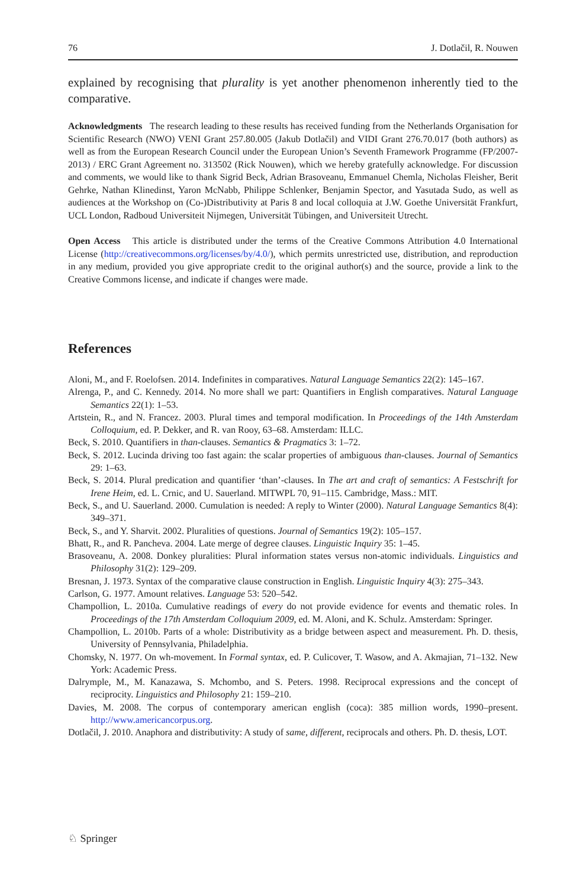76 J. Dotlačil, R. Nouwen
explained by recognising that plurality is yet another phenomenon inherently tied to the comparative.
Acknowledgments The research leading to these results has received funding from the Netherlands Organisation for Scientific Research (NWO) VENI Grant 257.80.005 (Jakub Dotlačil) and VIDI Grant 276.70.017 (both authors) as well as from the European Research Council under the European Union’s Seventh Framework Programme (FP/2007-2013) / ERC Grant Agreement no. 313502 (Rick Nouwen), which we hereby gratefully acknowledge. For discussion and comments, we would like to thank Sigrid Beck, Adrian Brasoveanu, Emmanuel Chemla, Nicholas Fleisher, Berit Gehrke, Nathan Klinedinst, Yaron McNabb, Philippe Schlenker, Benjamin Spector, and Yasutada Sudo, as well as audiences at the Workshop on (Co-)Distributivity at Paris 8 and local colloquia at J.W. Goethe Universität Frankfurt, UCL London, Radboud Universiteit Nijmegen, Universität Tübingen, and Universiteit Utrecht.
Open Access This article is distributed under the terms of the Creative Commons Attribution 4.0 International License (http://creativecommons.org/licenses/by/4.0/), which permits unrestricted use, distribution, and reproduction in any medium, provided you give appropriate credit to the original author(s) and the source, provide a link to the Creative Commons license, and indicate if changes were made.
References
Aloni, M., and F. Roelofsen. 2014. Indefinites in comparatives. Natural Language Semantics 22(2): 145–167.
Alrenga, P., and C. Kennedy. 2014. No more shall we part: Quantifiers in English comparatives. Natural Language Semantics 22(1): 1–53.
Artstein, R., and N. Francez. 2003. Plural times and temporal modification. In Proceedings of the 14th Amsterdam Colloquium, ed. P. Dekker, and R. van Rooy, 63–68. Amsterdam: ILLC.
Beck, S. 2010. Quantifiers in than-clauses. Semantics & Pragmatics 3: 1–72.
Beck, S. 2012. Lucinda driving too fast again: the scalar properties of ambiguous than-clauses. Journal of Semantics 29: 1–63.
Beck, S. 2014. Plural predication and quantifier ‘than’-clauses. In The art and craft of semantics: A Festschrift for Irene Heim, ed. L. Crnic, and U. Sauerland. MITWPL 70, 91–115. Cambridge, Mass.: MIT.
Beck, S., and U. Sauerland. 2000. Cumulation is needed: A reply to Winter (2000). Natural Language Semantics 8(4): 349–371.
Beck, S., and Y. Sharvit. 2002. Pluralities of questions. Journal of Semantics 19(2): 105–157.
Bhatt, R., and R. Pancheva. 2004. Late merge of degree clauses. Linguistic Inquiry 35: 1–45.
Brasoveanu, A. 2008. Donkey pluralities: Plural information states versus non-atomic individuals. Linguistics and Philosophy 31(2): 129–209.
Bresnan, J. 1973. Syntax of the comparative clause construction in English. Linguistic Inquiry 4(3): 275–343.
Carlson, G. 1977. Amount relatives. Language 53: 520–542.
Champollion, L. 2010a. Cumulative readings of every do not provide evidence for events and thematic roles. In Proceedings of the 17th Amsterdam Colloquium 2009, ed. M. Aloni, and K. Schulz. Amsterdam: Springer.
Champollion, L. 2010b. Parts of a whole: Distributivity as a bridge between aspect and measurement. Ph. D. thesis, University of Pennsylvania, Philadelphia.
Chomsky, N. 1977. On wh-movement. In Formal syntax, ed. P. Culicover, T. Wasow, and A. Akmajian, 71–132. New York: Academic Press.
Dalrymple, M., M. Kanazawa, S. Mchombo, and S. Peters. 1998. Reciprocal expressions and the concept of reciprocity. Linguistics and Philosophy 21: 159–210.
Davies, M. 2008. The corpus of contemporary american english (coca): 385 million words, 1990–present. http://www.americancorpus.org.
Dotlačil, J. 2010. Anaphora and distributivity: A study of same, different, reciprocals and others. Ph. D. thesis, LOT.
♘ Springer